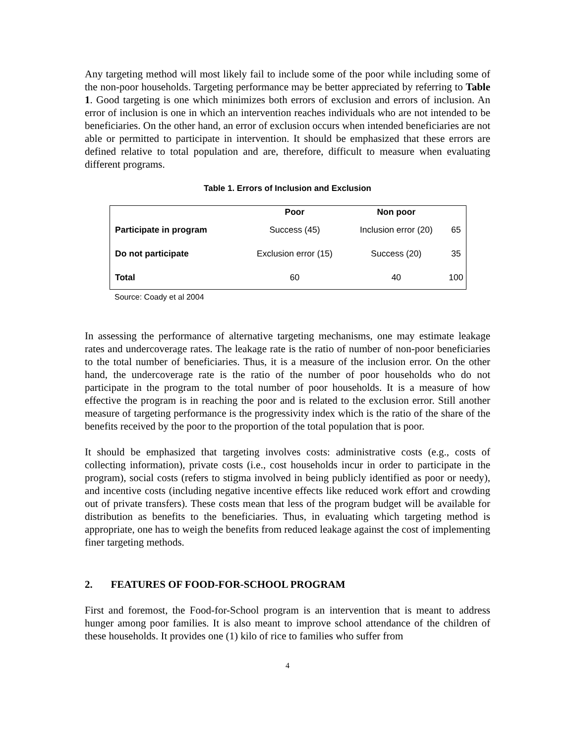Any targeting method will most likely fail to include some of the poor while including some of the non-poor households. Targeting performance may be better appreciated by referring to Table 1. Good targeting is one which minimizes both errors of exclusion and errors of inclusion. An error of inclusion is one in which an intervention reaches individuals who are not intended to be beneficiaries. On the other hand, an error of exclusion occurs when intended beneficiaries are not able or permitted to participate in intervention. It should be emphasized that these errors are defined relative to total population and are, therefore, difficult to measure when evaluating different programs.
Table 1. Errors of Inclusion and Exclusion
| | Poor | Non poor | |
| --- | --- | --- | --- |
| Participate in program | Success (45) | Inclusion error (20) | 65 |
| Do not participate | Exclusion error (15) | Success (20) | 35 |
| Total | 60 | 40 | 100 |
Source: Coady et al 2004
In assessing the performance of alternative targeting mechanisms, one may estimate leakage rates and undercoverage rates. The leakage rate is the ratio of number of non-poor beneficiaries to the total number of beneficiaries. Thus, it is a measure of the inclusion error. On the other hand, the undercoverage rate is the ratio of the number of poor households who do not participate in the program to the total number of poor households. It is a measure of how effective the program is in reaching the poor and is related to the exclusion error. Still another measure of targeting performance is the progressivity index which is the ratio of the share of the benefits received by the poor to the proportion of the total population that is poor.
It should be emphasized that targeting involves costs: administrative costs (e.g., costs of collecting information), private costs (i.e., cost households incur in order to participate in the program), social costs (refers to stigma involved in being publicly identified as poor or needy), and incentive costs (including negative incentive effects like reduced work effort and crowding out of private transfers). These costs mean that less of the program budget will be available for distribution as benefits to the beneficiaries. Thus, in evaluating which targeting method is appropriate, one has to weigh the benefits from reduced leakage against the cost of implementing finer targeting methods.
2. FEATURES OF FOOD-FOR-SCHOOL PROGRAM
First and foremost, the Food-for-School program is an intervention that is meant to address hunger among poor families. It is also meant to improve school attendance of the children of these households. It provides one (1) kilo of rice to families who suffer from
4